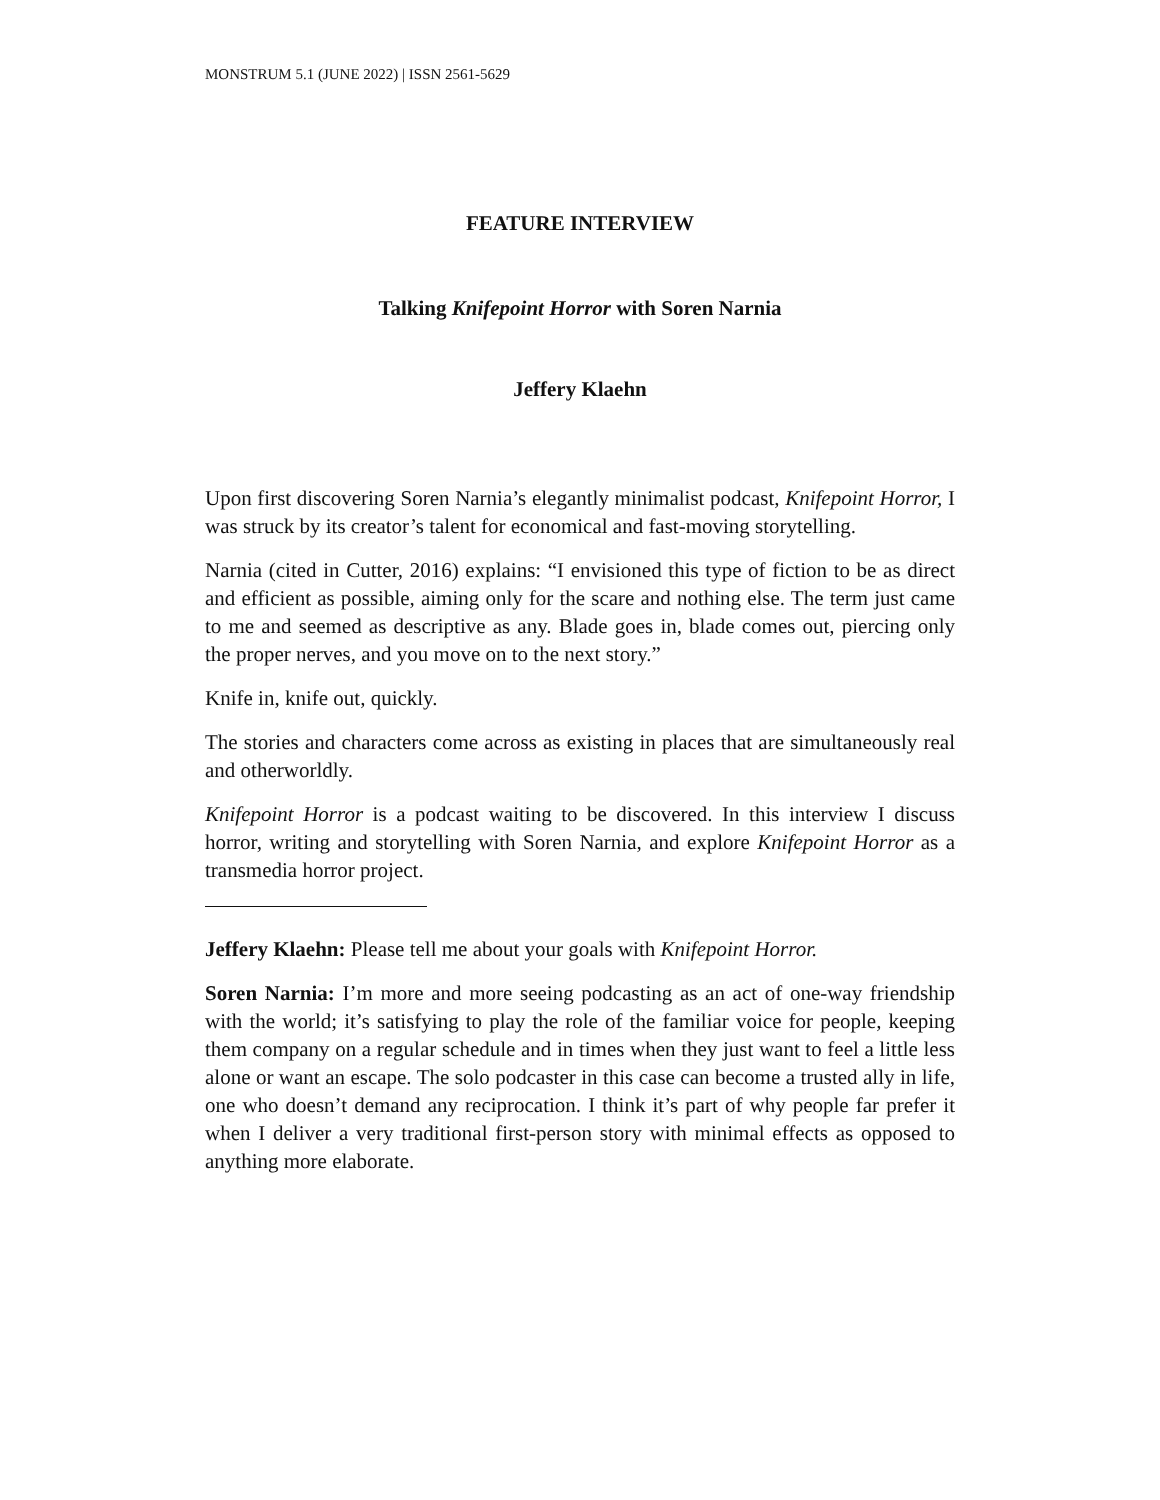MONSTRUM 5.1 (JUNE 2022) | ISSN 2561-5629
FEATURE INTERVIEW
Talking Knifepoint Horror with Soren Narnia
Jeffery Klaehn
Upon first discovering Soren Narnia’s elegantly minimalist podcast, Knifepoint Horror, I was struck by its creator’s talent for economical and fast-moving storytelling.
Narnia (cited in Cutter, 2016) explains: “I envisioned this type of fiction to be as direct and efficient as possible, aiming only for the scare and nothing else. The term just came to me and seemed as descriptive as any. Blade goes in, blade comes out, piercing only the proper nerves, and you move on to the next story.”
Knife in, knife out, quickly.
The stories and characters come across as existing in places that are simultaneously real and otherworldly.
Knifepoint Horror is a podcast waiting to be discovered. In this interview I discuss horror, writing and storytelling with Soren Narnia, and explore Knifepoint Horror as a transmedia horror project.
Jeffery Klaehn: Please tell me about your goals with Knifepoint Horror.
Soren Narnia: I’m more and more seeing podcasting as an act of one-way friendship with the world; it’s satisfying to play the role of the familiar voice for people, keeping them company on a regular schedule and in times when they just want to feel a little less alone or want an escape. The solo podcaster in this case can become a trusted ally in life, one who doesn’t demand any reciprocation. I think it’s part of why people far prefer it when I deliver a very traditional first-person story with minimal effects as opposed to anything more elaborate.